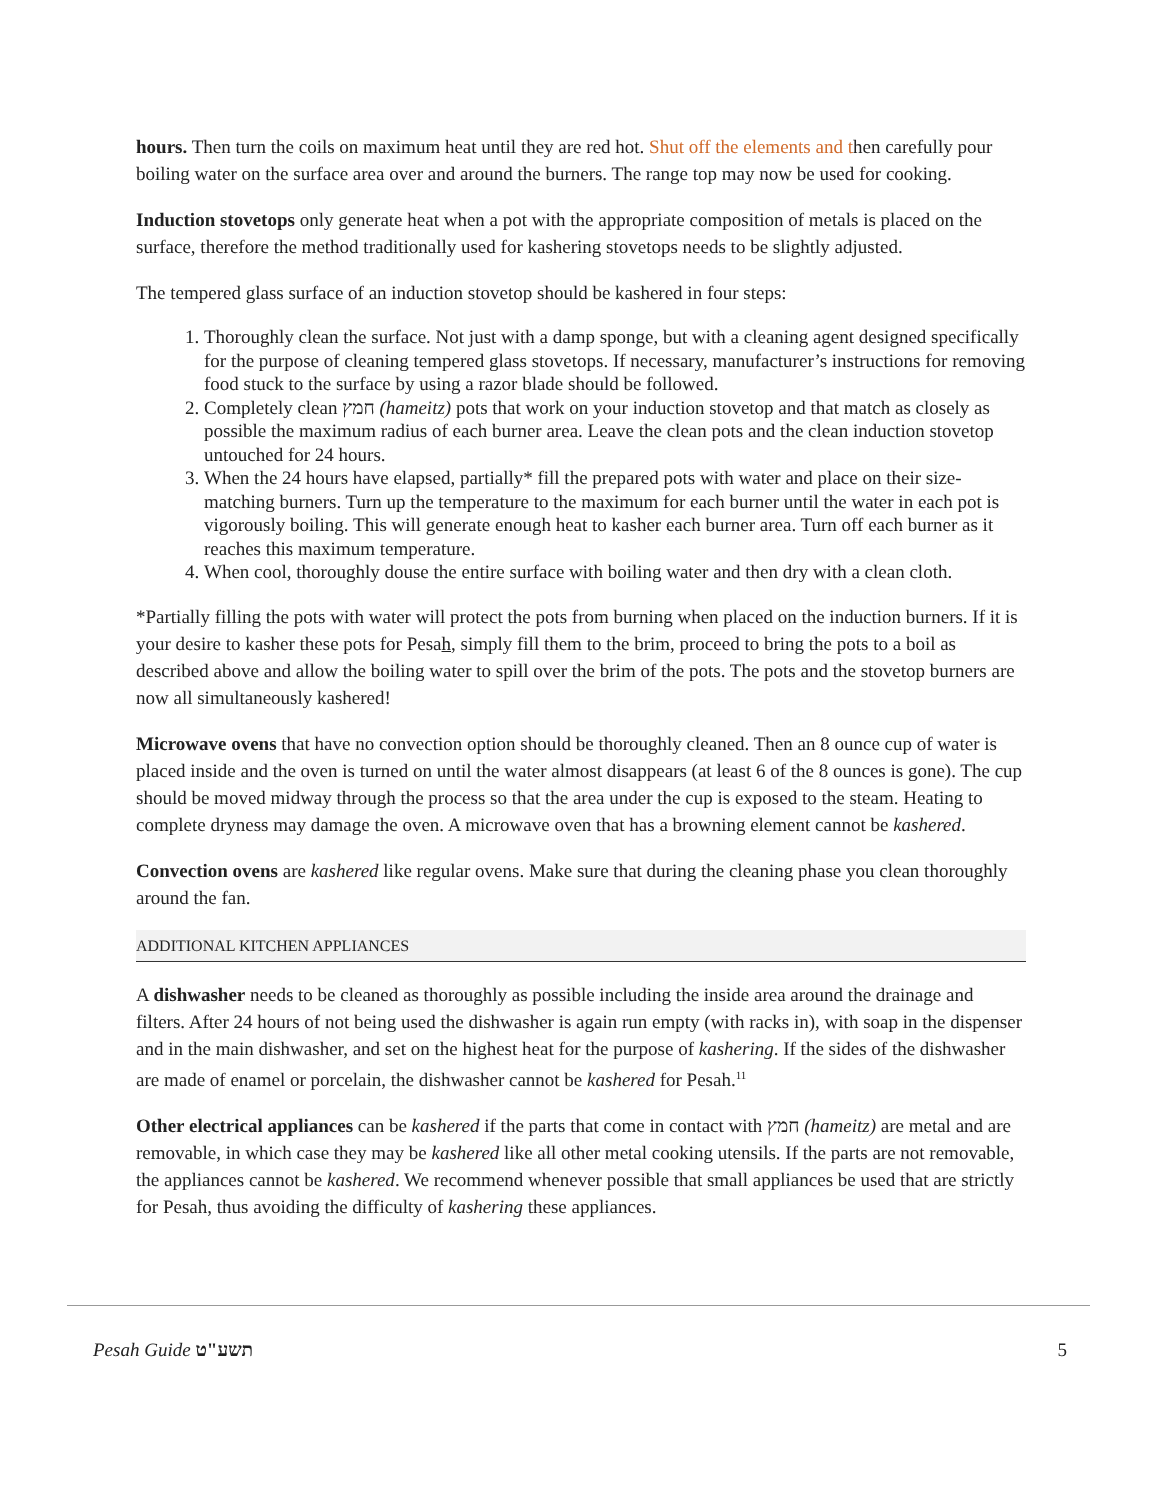hours. Then turn the coils on maximum heat until they are red hot. Shut off the elements and then carefully pour boiling water on the surface area over and around the burners. The range top may now be used for cooking.
Induction stovetops only generate heat when a pot with the appropriate composition of metals is placed on the surface, therefore the method traditionally used for kashering stovetops needs to be slightly adjusted.
The tempered glass surface of an induction stovetop should be kashered in four steps:
1. Thoroughly clean the surface. Not just with a damp sponge, but with a cleaning agent designed specifically for the purpose of cleaning tempered glass stovetops. If necessary, manufacturer’s instructions for removing food stuck to the surface by using a razor blade should be followed.
2. Completely clean חמץ (hameitz) pots that work on your induction stovetop and that match as closely as possible the maximum radius of each burner area. Leave the clean pots and the clean induction stovetop untouched for 24 hours.
3. When the 24 hours have elapsed, partially* fill the prepared pots with water and place on their size-matching burners. Turn up the temperature to the maximum for each burner until the water in each pot is vigorously boiling. This will generate enough heat to kasher each burner area. Turn off each burner as it reaches this maximum temperature.
4. When cool, thoroughly douse the entire surface with boiling water and then dry with a clean cloth.
*Partially filling the pots with water will protect the pots from burning when placed on the induction burners. If it is your desire to kasher these pots for Pesah, simply fill them to the brim, proceed to bring the pots to a boil as described above and allow the boiling water to spill over the brim of the pots. The pots and the stovetop burners are now all simultaneously kashered!
Microwave ovens that have no convection option should be thoroughly cleaned. Then an 8 ounce cup of water is placed inside and the oven is turned on until the water almost disappears (at least 6 of the 8 ounces is gone). The cup should be moved midway through the process so that the area under the cup is exposed to the steam. Heating to complete dryness may damage the oven. A microwave oven that has a browning element cannot be kashered.
Convection ovens are kashered like regular ovens. Make sure that during the cleaning phase you clean thoroughly around the fan.
ADDITIONAL KITCHEN APPLIANCES
A dishwasher needs to be cleaned as thoroughly as possible including the inside area around the drainage and filters. After 24 hours of not being used the dishwasher is again run empty (with racks in), with soap in the dispenser and in the main dishwasher, and set on the highest heat for the purpose of kashering. If the sides of the dishwasher are made of enamel or porcelain, the dishwasher cannot be kashered for Pesah.<sup>11</sup>
Other electrical appliances can be kashered if the parts that come in contact with חמץ (hameitz) are metal and are removable, in which case they may be kashered like all other metal cooking utensils. If the parts are not removable, the appliances cannot be kashered. We recommend whenever possible that small appliances be used that are strictly for Pesah, thus avoiding the difficulty of kashering these appliances.
Pesah Guide תשע"ט 5